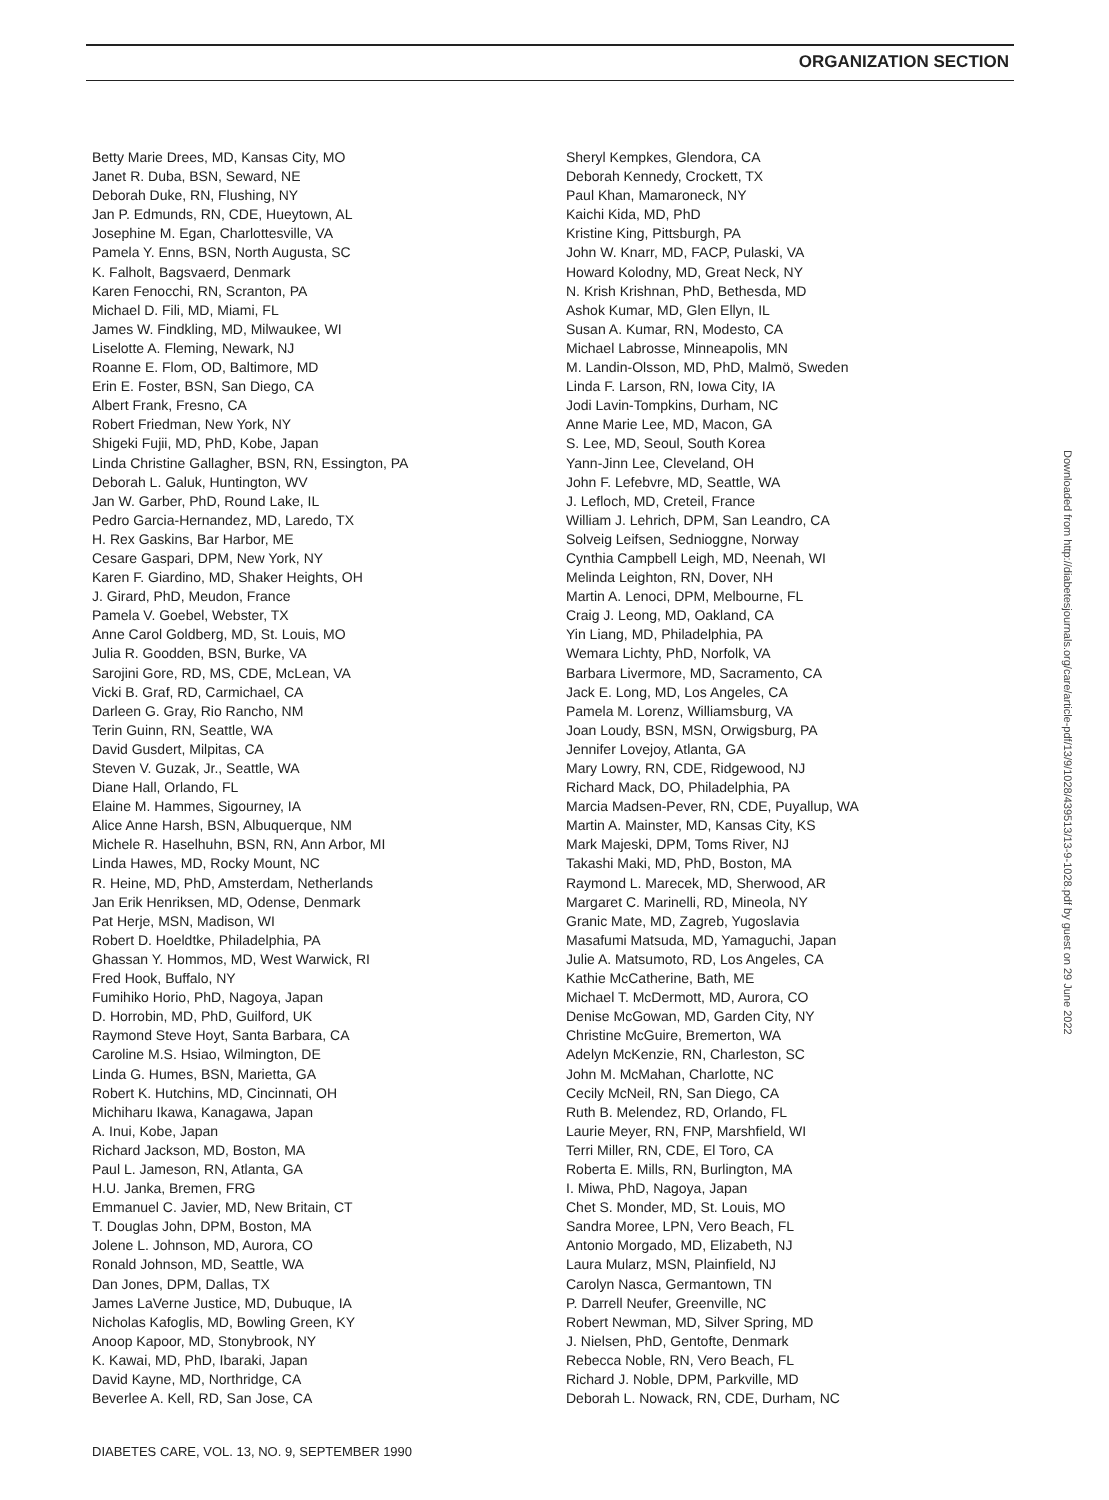ORGANIZATION SECTION
Betty Marie Drees, MD, Kansas City, MO
Janet R. Duba, BSN, Seward, NE
Deborah Duke, RN, Flushing, NY
Jan P. Edmunds, RN, CDE, Hueytown, AL
Josephine M. Egan, Charlottesville, VA
Pamela Y. Enns, BSN, North Augusta, SC
K. Falholt, Bagsvaerd, Denmark
Karen Fenocchi, RN, Scranton, PA
Michael D. Fili, MD, Miami, FL
James W. Findkling, MD, Milwaukee, WI
Liselotte A. Fleming, Newark, NJ
Roanne E. Flom, OD, Baltimore, MD
Erin E. Foster, BSN, San Diego, CA
Albert Frank, Fresno, CA
Robert Friedman, New York, NY
Shigeki Fujii, MD, PhD, Kobe, Japan
Linda Christine Gallagher, BSN, RN, Essington, PA
Deborah L. Galuk, Huntington, WV
Jan W. Garber, PhD, Round Lake, IL
Pedro Garcia-Hernandez, MD, Laredo, TX
H. Rex Gaskins, Bar Harbor, ME
Cesare Gaspari, DPM, New York, NY
Karen F. Giardino, MD, Shaker Heights, OH
J. Girard, PhD, Meudon, France
Pamela V. Goebel, Webster, TX
Anne Carol Goldberg, MD, St. Louis, MO
Julia R. Goodden, BSN, Burke, VA
Sarojini Gore, RD, MS, CDE, McLean, VA
Vicki B. Graf, RD, Carmichael, CA
Darleen G. Gray, Rio Rancho, NM
Terin Guinn, RN, Seattle, WA
David Gusdert, Milpitas, CA
Steven V. Guzak, Jr., Seattle, WA
Diane Hall, Orlando, FL
Elaine M. Hammes, Sigourney, IA
Alice Anne Harsh, BSN, Albuquerque, NM
Michele R. Haselhuhn, BSN, RN, Ann Arbor, MI
Linda Hawes, MD, Rocky Mount, NC
R. Heine, MD, PhD, Amsterdam, Netherlands
Jan Erik Henriksen, MD, Odense, Denmark
Pat Herje, MSN, Madison, WI
Robert D. Hoeldtke, Philadelphia, PA
Ghassan Y. Hommos, MD, West Warwick, RI
Fred Hook, Buffalo, NY
Fumihiko Horio, PhD, Nagoya, Japan
D. Horrobin, MD, PhD, Guilford, UK
Raymond Steve Hoyt, Santa Barbara, CA
Caroline M.S. Hsiao, Wilmington, DE
Linda G. Humes, BSN, Marietta, GA
Robert K. Hutchins, MD, Cincinnati, OH
Michiharu Ikawa, Kanagawa, Japan
A. Inui, Kobe, Japan
Richard Jackson, MD, Boston, MA
Paul L. Jameson, RN, Atlanta, GA
H.U. Janka, Bremen, FRG
Emmanuel C. Javier, MD, New Britain, CT
T. Douglas John, DPM, Boston, MA
Jolene L. Johnson, MD, Aurora, CO
Ronald Johnson, MD, Seattle, WA
Dan Jones, DPM, Dallas, TX
James LaVerne Justice, MD, Dubuque, IA
Nicholas Kafoglis, MD, Bowling Green, KY
Anoop Kapoor, MD, Stonybrook, NY
K. Kawai, MD, PhD, Ibaraki, Japan
David Kayne, MD, Northridge, CA
Beverlee A. Kell, RD, San Jose, CA
Sheryl Kempkes, Glendora, CA
Deborah Kennedy, Crockett, TX
Paul Khan, Mamaroneck, NY
Kaichi Kida, MD, PhD
Kristine King, Pittsburgh, PA
John W. Knarr, MD, FACP, Pulaski, VA
Howard Kolodny, MD, Great Neck, NY
N. Krish Krishnan, PhD, Bethesda, MD
Ashok Kumar, MD, Glen Ellyn, IL
Susan A. Kumar, RN, Modesto, CA
Michael Labrosse, Minneapolis, MN
M. Landin-Olsson, MD, PhD, Malmö, Sweden
Linda F. Larson, RN, Iowa City, IA
Jodi Lavin-Tompkins, Durham, NC
Anne Marie Lee, MD, Macon, GA
S. Lee, MD, Seoul, South Korea
Yann-Jinn Lee, Cleveland, OH
John F. Lefebvre, MD, Seattle, WA
J. Lefloch, MD, Creteil, France
William J. Lehrich, DPM, San Leandro, CA
Solveig Leifsen, Sednioggne, Norway
Cynthia Campbell Leigh, MD, Neenah, WI
Melinda Leighton, RN, Dover, NH
Martin A. Lenoci, DPM, Melbourne, FL
Craig J. Leong, MD, Oakland, CA
Yin Liang, MD, Philadelphia, PA
Wemara Lichty, PhD, Norfolk, VA
Barbara Livermore, MD, Sacramento, CA
Jack E. Long, MD, Los Angeles, CA
Pamela M. Lorenz, Williamsburg, VA
Joan Loudy, BSN, MSN, Orwigsburg, PA
Jennifer Lovejoy, Atlanta, GA
Mary Lowry, RN, CDE, Ridgewood, NJ
Richard Mack, DO, Philadelphia, PA
Marcia Madsen-Pever, RN, CDE, Puyallup, WA
Martin A. Mainster, MD, Kansas City, KS
Mark Majeski, DPM, Toms River, NJ
Takashi Maki, MD, PhD, Boston, MA
Raymond L. Marecek, MD, Sherwood, AR
Margaret C. Marinelli, RD, Mineola, NY
Granic Mate, MD, Zagreb, Yugoslavia
Masafumi Matsuda, MD, Yamaguchi, Japan
Julie A. Matsumoto, RD, Los Angeles, CA
Kathie McCatherine, Bath, ME
Michael T. McDermott, MD, Aurora, CO
Denise McGowan, MD, Garden City, NY
Christine McGuire, Bremerton, WA
Adelyn McKenzie, RN, Charleston, SC
John M. McMahan, Charlotte, NC
Cecily McNeil, RN, San Diego, CA
Ruth B. Melendez, RD, Orlando, FL
Laurie Meyer, RN, FNP, Marshfield, WI
Terri Miller, RN, CDE, El Toro, CA
Roberta E. Mills, RN, Burlington, MA
I. Miwa, PhD, Nagoya, Japan
Chet S. Monder, MD, St. Louis, MO
Sandra Moree, LPN, Vero Beach, FL
Antonio Morgado, MD, Elizabeth, NJ
Laura Mularz, MSN, Plainfield, NJ
Carolyn Nasca, Germantown, TN
P. Darrell Neufer, Greenville, NC
Robert Newman, MD, Silver Spring, MD
J. Nielsen, PhD, Gentofte, Denmark
Rebecca Noble, RN, Vero Beach, FL
Richard J. Noble, DPM, Parkville, MD
Deborah L. Nowack, RN, CDE, Durham, NC
Downloaded from http://diabetesjournals.org/care/article-pdf/13/9/1028/439513/13-9-1028.pdf by guest on 29 June 2022
DIABETES CARE, VOL. 13, NO. 9, SEPTEMBER 1990